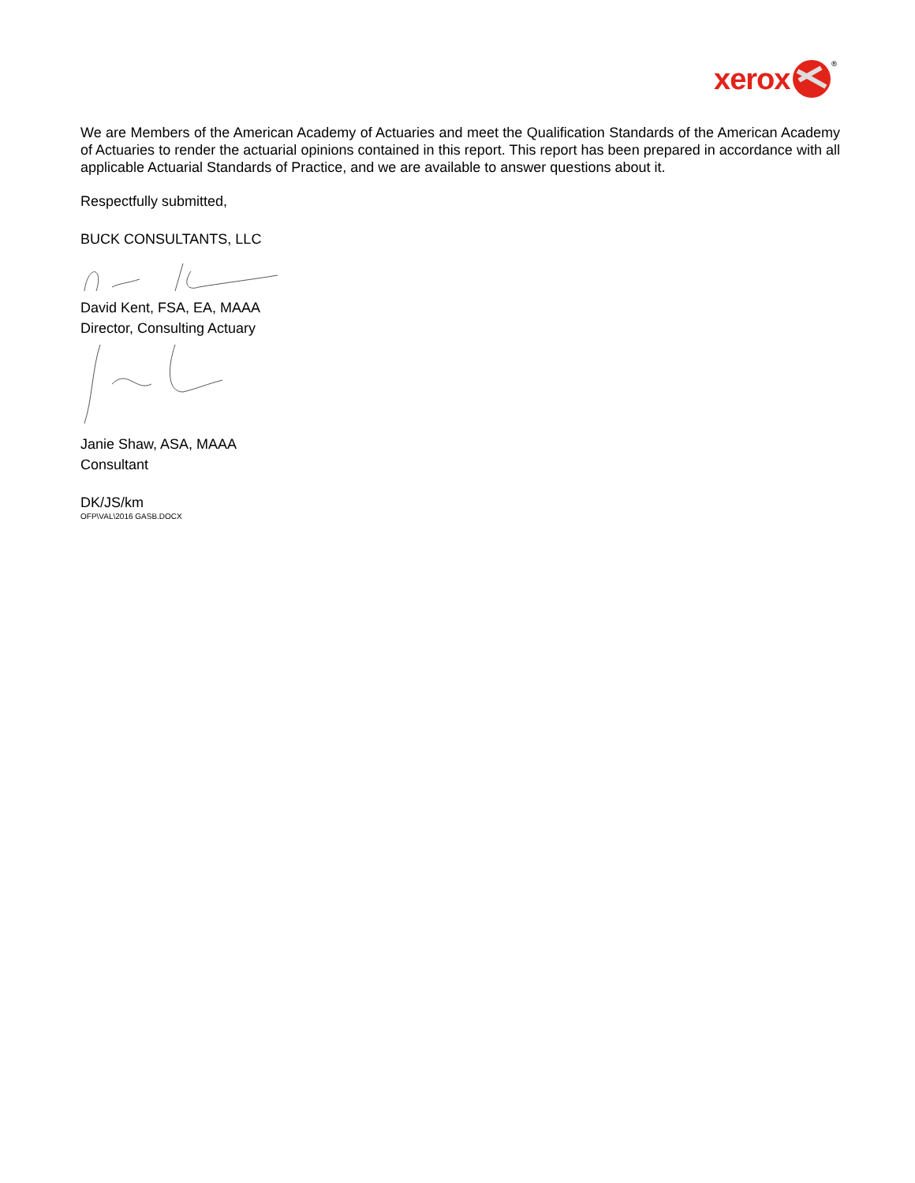xerox
®
We are Members of the American Academy of Actuaries and meet the Qualification Standards of the American Academy of Actuaries to render the actuarial opinions contained in this report. This report has been prepared in accordance with all applicable Actuarial Standards of Practice, and we are available to answer questions about it.
Respectfully submitted,
BUCK CONSULTANTS, LLC
David Kent, FSA, EA, MAAA
Director, Consulting Actuary
Janie Shaw, ASA, MAAA
Consultant
DK/JS/km
OFP\VAL\2016 GASB.DOCX